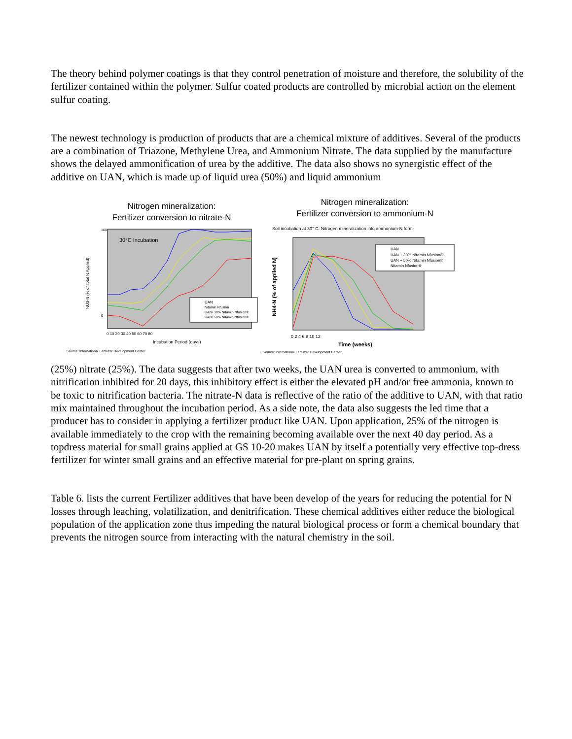The theory behind polymer coatings is that they control penetration of moisture and therefore, the solubility of the fertilizer contained within the polymer. Sulfur coated products are controlled by microbial action on the element sulfur coating.
The newest technology is production of products that are a chemical mixture of additives. Several of the products are a combination of Triazone, Methylene Urea, and Ammonium Nitrate. The data supplied by the manufacture shows the delayed ammonification of urea by the additive. The data also shows no synergistic effect of the additive on UAN, which is made up of liquid urea (50%) and liquid ammonium
Nitrogen mineralization:
Fertilizer conversion to nitrate-N
30°C Incubation
NO3-N (% of Total N Applied)
100
0
UAN
Nitamin Nfusion
UAN+30% Nitamin Nfusion®
UAN+50% Nitamin Nfusion®
0 10 20 30 40 50 60 70 80
Incubation Period (days)
Source: International Fertilizer Development Center
Nitrogen mineralization:
Fertilizer conversion to ammonium-N
Soil incubation at 30° C: Nitrogen mineralization into ammonium-N form
NH4-N (% of applied N)
UAN
UAN + 30% Nitamin Nfusion®
UAN + 50% Nitamin Nfusion®
Nitamin Nfusion®
0 2 4 6 8 10 12
Time (weeks)
Source: International Fertilizer Development Center
(25%) nitrate (25%). The data suggests that after two weeks, the UAN urea is converted to ammonium, with nitrification inhibited for 20 days, this inhibitory effect is either the elevated pH and/or free ammonia, known to be toxic to nitrification bacteria. The nitrate-N data is reflective of the ratio of the additive to UAN, with that ratio mix maintained throughout the incubation period. As a side note, the data also suggests the led time that a producer has to consider in applying a fertilizer product like UAN. Upon application, 25% of the nitrogen is available immediately to the crop with the remaining becoming available over the next 40 day period. As a topdress material for small grains applied at GS 10-20 makes UAN by itself a potentially very effective top-dress fertilizer for winter small grains and an effective material for pre-plant on spring grains.
Table 6. lists the current Fertilizer additives that have been develop of the years for reducing the potential for N losses through leaching, volatilization, and denitrification. These chemical additives either reduce the biological population of the application zone thus impeding the natural biological process or form a chemical boundary that prevents the nitrogen source from interacting with the natural chemistry in the soil.